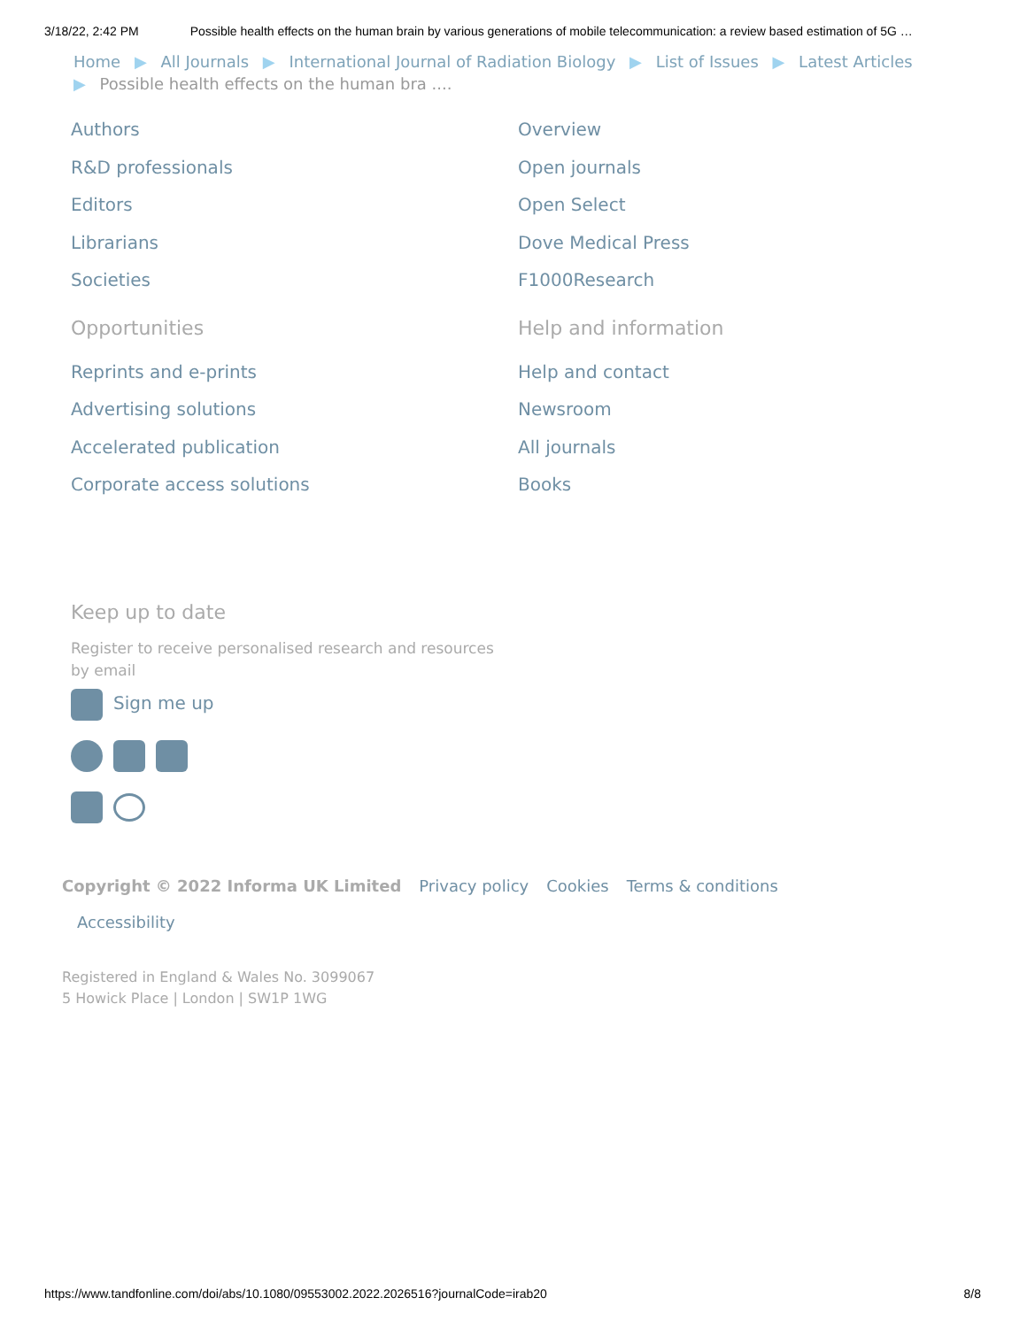3/18/22, 2:42 PM Possible health effects on the human brain by various generations of mobile telecommunication: a review based estimation of 5G …
Home ▶ All Journals ▶ International Journal of Radiation Biology ▶ List of Issues ▶ Latest Articles
▶ Possible health effects on the human bra ....
Authors
R&D professionals
Editors
Librarians
Societies
Opportunities
Reprints and e-prints
Advertising solutions
Accelerated publication
Corporate access solutions
Overview
Open journals
Open Select
Dove Medical Press
F1000Research
Help and information
Help and contact
Newsroom
All journals
Books
Keep up to date
Register to receive personalised research and resources by email
Sign me up
Copyright © 2022 Informa UK Limited Privacy policy Cookies Terms & conditions
Accessibility
Registered in England & Wales No. 3099067
5 Howick Place | London | SW1P 1WG
https://www.tandfonline.com/doi/abs/10.1080/09553002.2022.2026516?journalCode=irab20 8/8